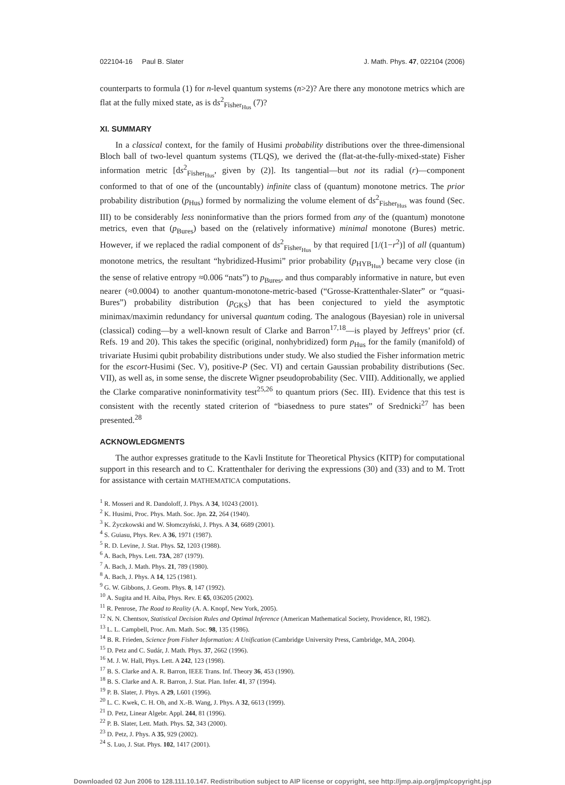022104-16 Paul B. Slater J. Math. Phys. 47, 022104 (2006)
counterparts to formula (1) for n-level quantum systems (n>2)? Are there any monotone metrics which are flat at the fully mixed state, as is ds<sup>2</sup><sub>Fisher<sub>Hus</sub></sub> (7)?
XI. SUMMARY
In a classical context, for the family of Husimi probability distributions over the three-dimensional Bloch ball of two-level quantum systems (TLQS), we derived the (flat-at-the-fully-mixed-state) Fisher information metric [ds<sup>2</sup><sub>Fisher<sub>Hus</sub></sub>, given by (2)]. Its tangential—but not its radial (r)—component conformed to that of one of the (uncountably) infinite class of (quantum) monotone metrics. The prior probability distribution (p<sub>Hus</sub>) formed by normalizing the volume element of ds<sup>2</sup><sub>Fisher<sub>Hus</sub></sub> was found (Sec. III) to be considerably less noninformative than the priors formed from any of the (quantum) monotone metrics, even that (p<sub>Bures</sub>) based on the (relatively informative) minimal monotone (Bures) metric. However, if we replaced the radial component of ds<sup>2</sup><sub>Fisher<sub>Hus</sub></sub> by that required [1/(1−r<sup>2</sup>)] of all (quantum) monotone metrics, the resultant “hybridized-Husimi” prior probability (p<sub>HYB<sub>Hus</sub></sub>) became very close (in the sense of relative entropy ≈0.006 “nats”) to p<sub>Bures</sub>, and thus comparably informative in nature, but even nearer (≈0.0004) to another quantum-monotone-metric-based (“Grosse-Krattenthaler-Slater” or “quasi-Bures”) probability distribution (p<sub>GKS</sub>) that has been conjectured to yield the asymptotic minimax/maximin redundancy for universal quantum coding. The analogous (Bayesian) role in universal (classical) coding—by a well-known result of Clarke and Barron<sup>17,18</sup>—is played by Jeffreys’ prior (cf. Refs. 19 and 20). This takes the specific (original, nonhybridized) form p<sub>Hus</sub> for the family (manifold) of trivariate Husimi qubit probability distributions under study. We also studied the Fisher information metric for the escort-Husimi (Sec. V), positive-P (Sec. VI) and certain Gaussian probability distributions (Sec. VII), as well as, in some sense, the discrete Wigner pseudoprobability (Sec. VIII). Additionally, we applied the Clarke comparative noninformativity test<sup>25,26</sup> to quantum priors (Sec. III). Evidence that this test is consistent with the recently stated criterion of “biasedness to pure states” of Srednicki<sup>27</sup> has been presented.<sup>28</sup>
ACKNOWLEDGMENTS
The author expresses gratitude to the Kavli Institute for Theoretical Physics (KITP) for computational support in this research and to C. Krattenthaler for deriving the expressions (30) and (33) and to M. Trott for assistance with certain MATHEMATICA computations.
<sup>1</sup> R. Mosseri and R. Dandoloff, J. Phys. A 34, 10243 (2001).
<sup>2</sup> K. Husimi, Proc. Phys. Math. Soc. Jpn. 22, 264 (1940).
<sup>3</sup> K. Życzkowski and W. Słomczyński, J. Phys. A 34, 6689 (2001).
<sup>4</sup> S. Guiasu, Phys. Rev. A 36, 1971 (1987).
<sup>5</sup> R. D. Levine, J. Stat. Phys. 52, 1203 (1988).
<sup>6</sup> A. Bach, Phys. Lett. 73A, 287 (1979).
<sup>7</sup> A. Bach, J. Math. Phys. 21, 789 (1980).
<sup>8</sup> A. Bach, J. Phys. A 14, 125 (1981).
<sup>9</sup> G. W. Gibbons, J. Geom. Phys. 8, 147 (1992).
<sup>10</sup> A. Sugita and H. Aiba, Phys. Rev. E 65, 036205 (2002).
<sup>11</sup> R. Penrose, The Road to Reality (A. A. Knopf, New York, 2005).
<sup>12</sup> N. N. Chentsov, Statistical Decision Rules and Optimal Inference (American Mathematical Society, Providence, RI, 1982).
<sup>13</sup> L. L. Campbell, Proc. Am. Math. Soc. 98, 135 (1986).
<sup>14</sup> B. R. Frieden, Science from Fisher Information: A Unification (Cambridge University Press, Cambridge, MA, 2004).
<sup>15</sup> D. Petz and C. Sudár, J. Math. Phys. 37, 2662 (1996).
<sup>16</sup> M. J. W. Hall, Phys. Lett. A 242, 123 (1998).
<sup>17</sup> B. S. Clarke and A. R. Barron, IEEE Trans. Inf. Theory 36, 453 (1990).
<sup>18</sup> B. S. Clarke and A. R. Barron, J. Stat. Plan. Infer. 41, 37 (1994).
<sup>19</sup> P. B. Slater, J. Phys. A 29, L601 (1996).
<sup>20</sup> L. C. Kwek, C. H. Oh, and X.-B. Wang, J. Phys. A 32, 6613 (1999).
<sup>21</sup> D. Petz, Linear Algebr. Appl. 244, 81 (1996).
<sup>22</sup> P. B. Slater, Lett. Math. Phys. 52, 343 (2000).
<sup>23</sup> D. Petz, J. Phys. A 35, 929 (2002).
<sup>24</sup> S. Luo, J. Stat. Phys. 102, 1417 (2001).
Downloaded 02 Jun 2006 to 128.111.10.147. Redistribution subject to AIP license or copyright, see http://jmp.aip.org/jmp/copyright.jsp